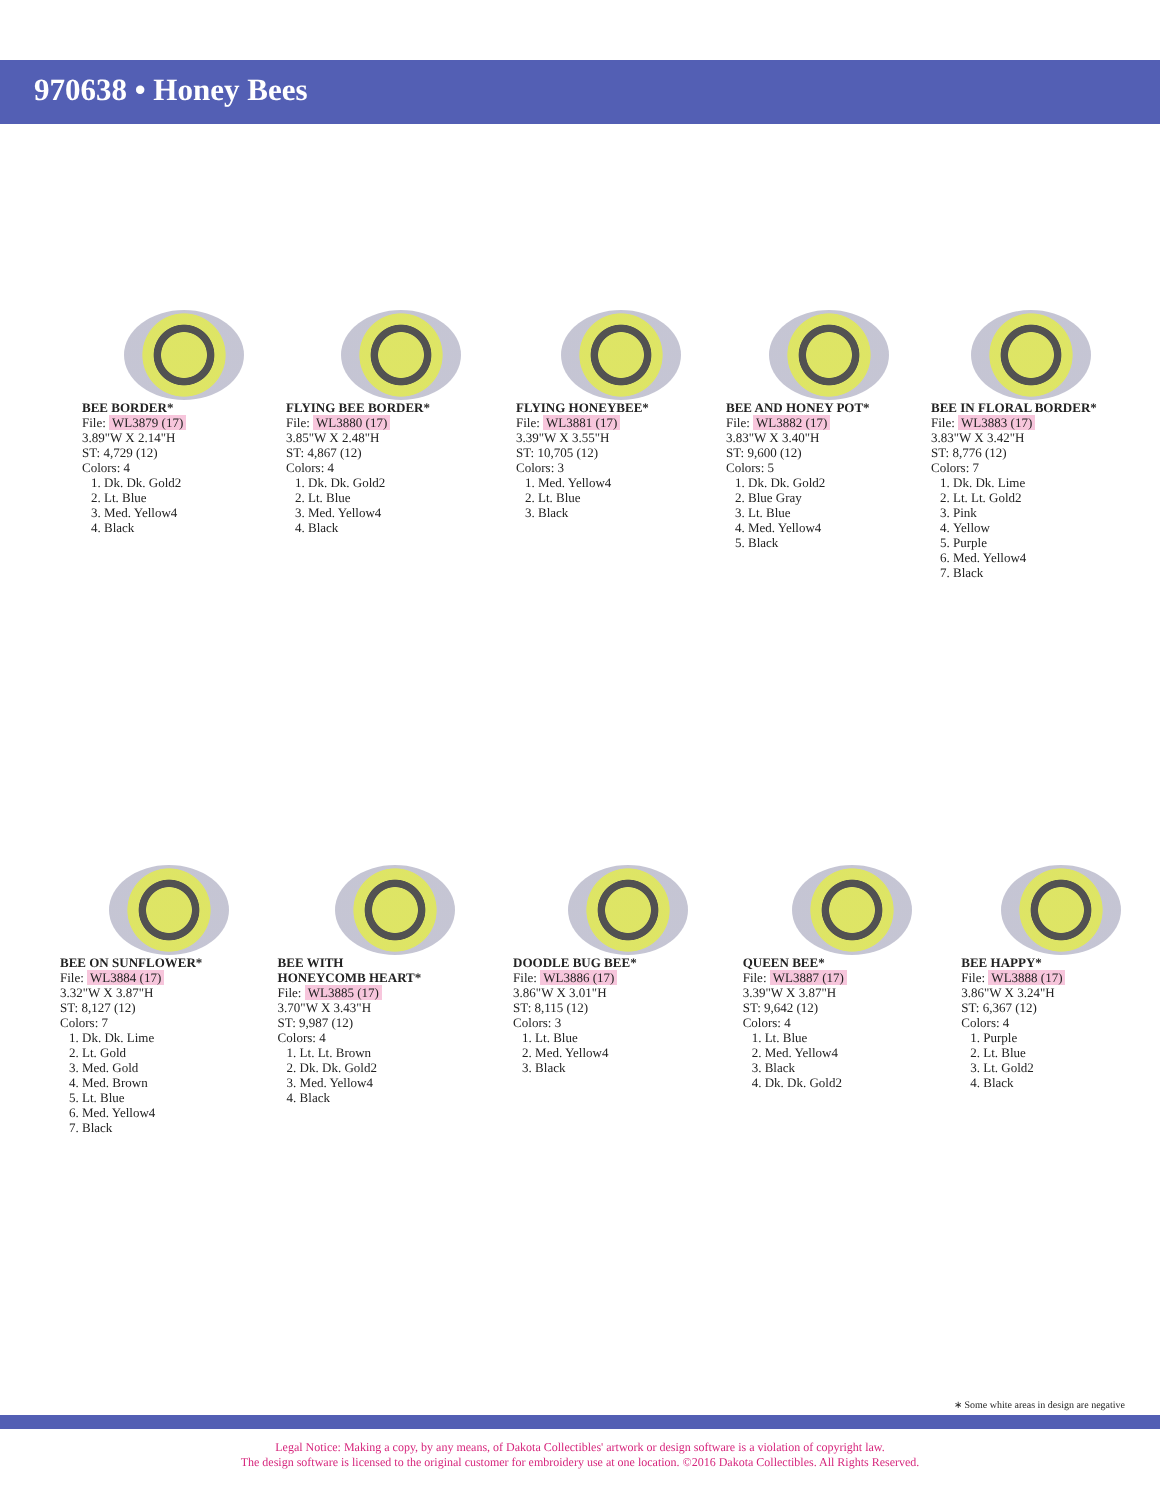970638 • Honey Bees
BEE BORDER*
File: WL3879 (17)
3.89"W X 2.14"H
ST: 4,729 (12)
Colors: 4
1. Dk. Dk. Gold2
2. Lt. Blue
3. Med. Yellow4
4. Black
FLYING BEE BORDER*
File: WL3880 (17)
3.85"W X 2.48"H
ST: 4,867 (12)
Colors: 4
1. Dk. Dk. Gold2
2. Lt. Blue
3. Med. Yellow4
4. Black
FLYING HONEYBEE*
File: WL3881 (17)
3.39"W X 3.55"H
ST: 10,705 (12)
Colors: 3
1. Med. Yellow4
2. Lt. Blue
3. Black
BEE AND HONEY POT*
File: WL3882 (17)
3.83"W X 3.40"H
ST: 9,600 (12)
Colors: 5
1. Dk. Dk. Gold2
2. Blue Gray
3. Lt. Blue
4. Med. Yellow4
5. Black
BEE IN FLORAL BORDER*
File: WL3883 (17)
3.83"W X 3.42"H
ST: 8,776 (12)
Colors: 7
1. Dk. Dk. Lime
2. Lt. Lt. Gold2
3. Pink
4. Yellow
5. Purple
6. Med. Yellow4
7. Black
BEE ON SUNFLOWER*
File: WL3884 (17)
3.32"W X 3.87"H
ST: 8,127 (12)
Colors: 7
1. Dk. Dk. Lime
2. Lt. Gold
3. Med. Gold
4. Med. Brown
5. Lt. Blue
6. Med. Yellow4
7. Black
BEE WITH
HONEYCOMB HEART*
File: WL3885 (17)
3.70"W X 3.43"H
ST: 9,987 (12)
Colors: 4
1. Lt. Lt. Brown
2. Dk. Dk. Gold2
3. Med. Yellow4
4. Black
DOODLE BUG BEE*
File: WL3886 (17)
3.86"W X 3.01"H
ST: 8,115 (12)
Colors: 3
1. Lt. Blue
2. Med. Yellow4
3. Black
QUEEN BEE*
File: WL3887 (17)
3.39"W X 3.87"H
ST: 9,642 (12)
Colors: 4
1. Lt. Blue
2. Med. Yellow4
3. Black
4. Dk. Dk. Gold2
BEE HAPPY*
File: WL3888 (17)
3.86"W X 3.24"H
ST: 6,367 (12)
Colors: 4
1. Purple
2. Lt. Blue
3. Lt. Gold2
4. Black
∗ Some white areas in design are negative
Legal Notice: Making a copy, by any means, of Dakota Collectibles' artwork or design software is a violation of copyright law.
The design software is licensed to the original customer for embroidery use at one location. ©2016 Dakota Collectibles. All Rights Reserved.